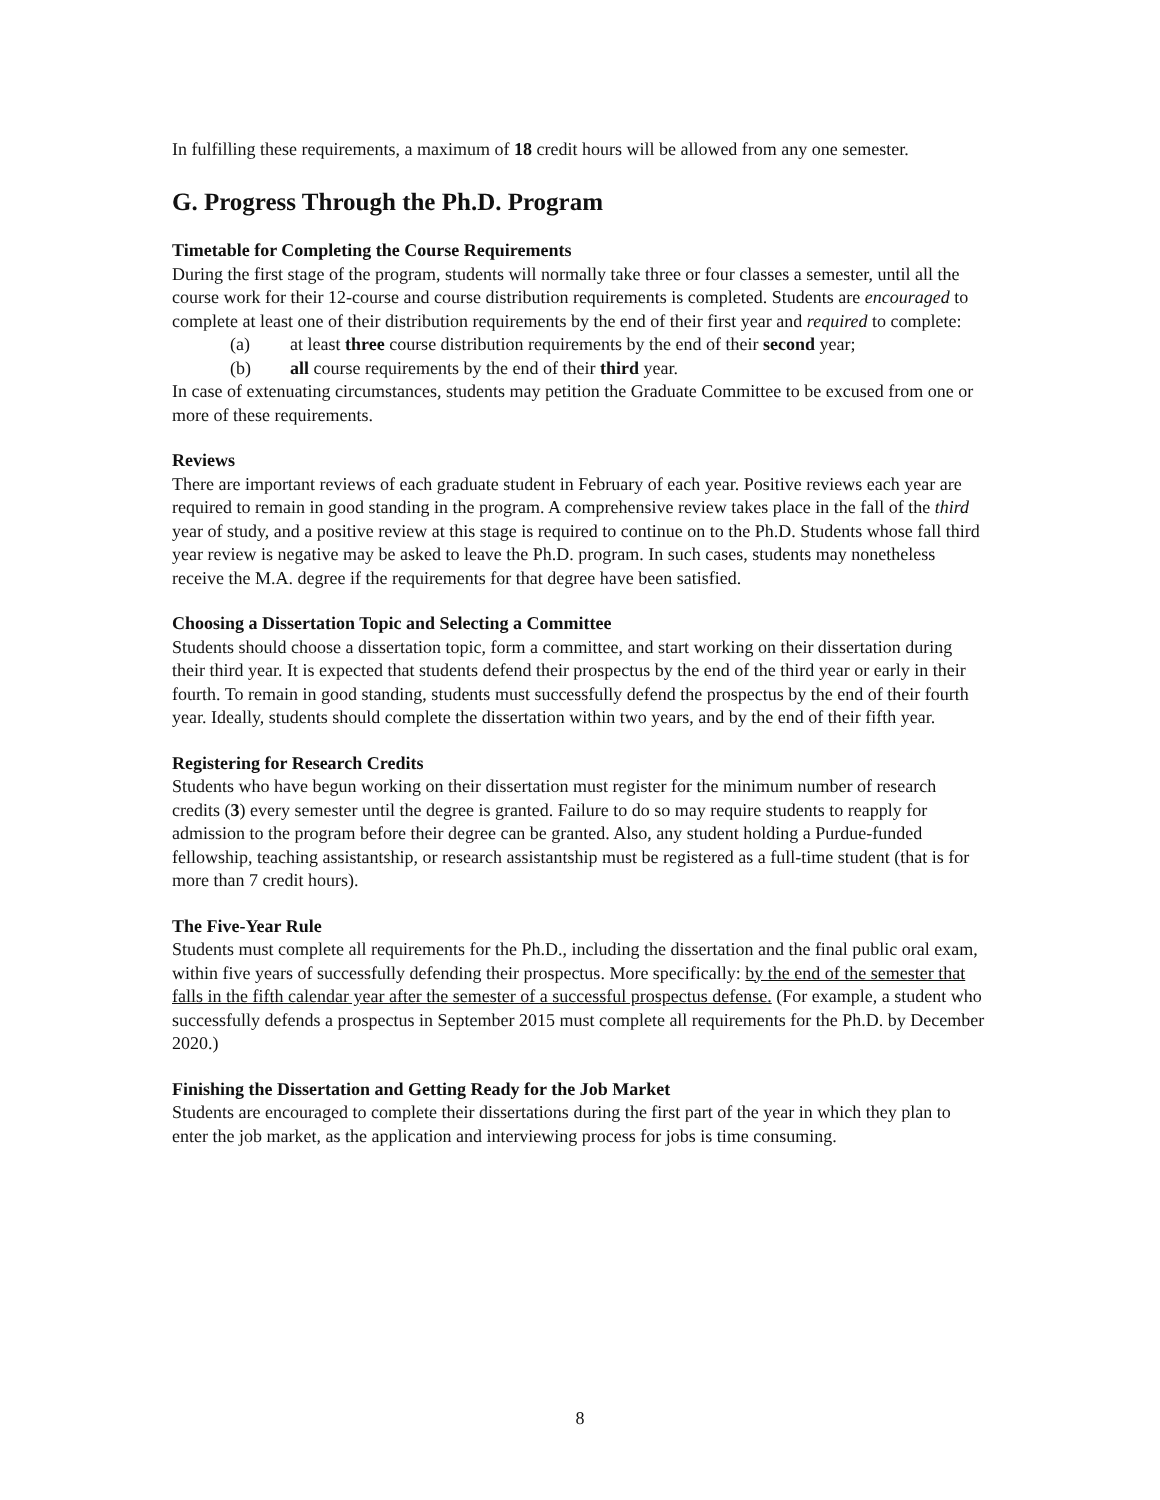In fulfilling these requirements, a maximum of 18 credit hours will be allowed from any one semester.
G. Progress Through the Ph.D. Program
Timetable for Completing the Course Requirements
During the first stage of the program, students will normally take three or four classes a semester, until all the course work for their 12-course and course distribution requirements is completed. Students are encouraged to complete at least one of their distribution requirements by the end of their first year and required to complete:
(a) at least three course distribution requirements by the end of their second year;
(b) all course requirements by the end of their third year.
In case of extenuating circumstances, students may petition the Graduate Committee to be excused from one or more of these requirements.
Reviews
There are important reviews of each graduate student in February of each year. Positive reviews each year are required to remain in good standing in the program. A comprehensive review takes place in the fall of the third year of study, and a positive review at this stage is required to continue on to the Ph.D. Students whose fall third year review is negative may be asked to leave the Ph.D. program. In such cases, students may nonetheless receive the M.A. degree if the requirements for that degree have been satisfied.
Choosing a Dissertation Topic and Selecting a Committee
Students should choose a dissertation topic, form a committee, and start working on their dissertation during their third year. It is expected that students defend their prospectus by the end of the third year or early in their fourth. To remain in good standing, students must successfully defend the prospectus by the end of their fourth year. Ideally, students should complete the dissertation within two years, and by the end of their fifth year.
Registering for Research Credits
Students who have begun working on their dissertation must register for the minimum number of research credits (3) every semester until the degree is granted. Failure to do so may require students to reapply for admission to the program before their degree can be granted. Also, any student holding a Purdue-funded fellowship, teaching assistantship, or research assistantship must be registered as a full-time student (that is for more than 7 credit hours).
The Five-Year Rule
Students must complete all requirements for the Ph.D., including the dissertation and the final public oral exam, within five years of successfully defending their prospectus. More specifically: by the end of the semester that falls in the fifth calendar year after the semester of a successful prospectus defense. (For example, a student who successfully defends a prospectus in September 2015 must complete all requirements for the Ph.D. by December 2020.)
Finishing the Dissertation and Getting Ready for the Job Market
Students are encouraged to complete their dissertations during the first part of the year in which they plan to enter the job market, as the application and interviewing process for jobs is time consuming.
8